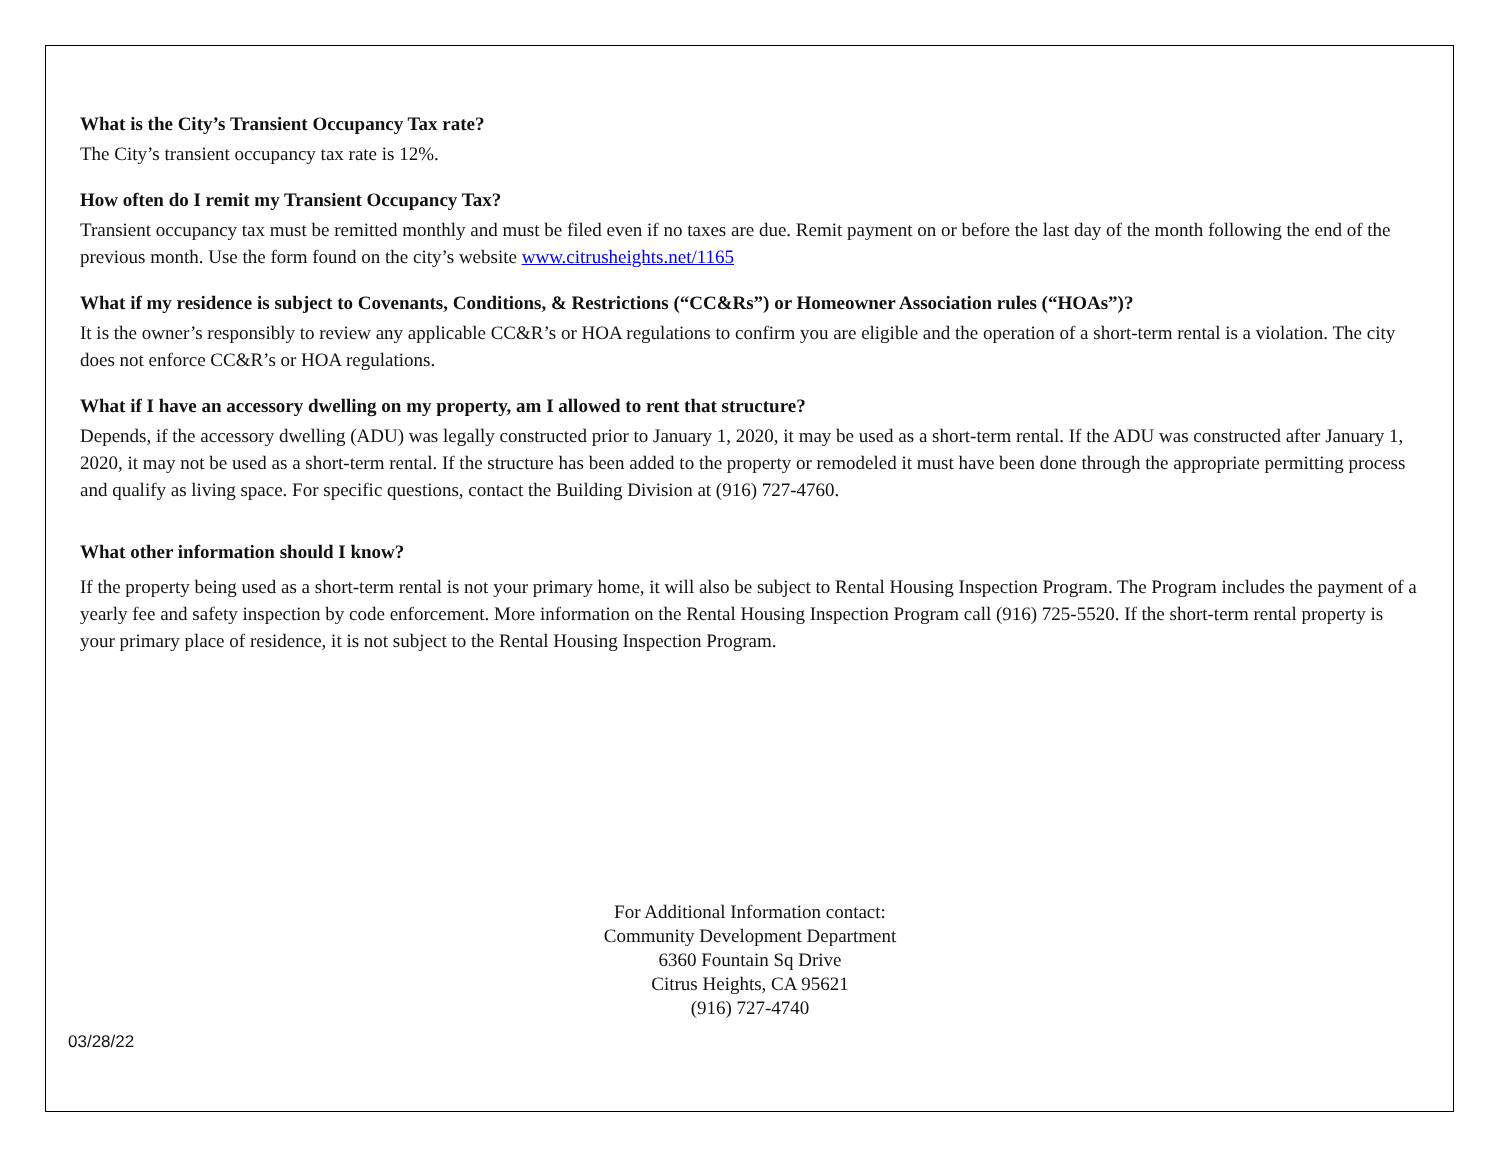What is the City’s Transient Occupancy Tax rate?
The City’s transient occupancy tax rate is 12%.
How often do I remit my Transient Occupancy Tax?
Transient occupancy tax must be remitted monthly and must be filed even if no taxes are due. Remit payment on or before the last day of the month following the end of the previous month. Use the form found on the city’s website www.citrusheights.net/1165
What if my residence is subject to Covenants, Conditions, & Restrictions (“CC&Rs”) or Homeowner Association rules (“HOAs”)?
It is the owner’s responsibly to review any applicable CC&R’s or HOA regulations to confirm you are eligible and the operation of a short-term rental is a violation. The city does not enforce CC&R’s or HOA regulations.
What if I have an accessory dwelling on my property, am I allowed to rent that structure?
Depends, if the accessory dwelling (ADU) was legally constructed prior to January 1, 2020, it may be used as a short-term rental. If the ADU was constructed after January 1, 2020, it may not be used as a short-term rental. If the structure has been added to the property or remodeled it must have been done through the appropriate permitting process and qualify as living space. For specific questions, contact the Building Division at (916) 727-4760.
What other information should I know?
If the property being used as a short-term rental is not your primary home, it will also be subject to Rental Housing Inspection Program. The Program includes the payment of a yearly fee and safety inspection by code enforcement. More information on the Rental Housing Inspection Program call (916) 725-5520. If the short-term rental property is your primary place of residence, it is not subject to the Rental Housing Inspection Program.
For Additional Information contact:
Community Development Department
6360 Fountain Sq Drive
Citrus Heights, CA 95621
(916) 727-4740
03/28/22